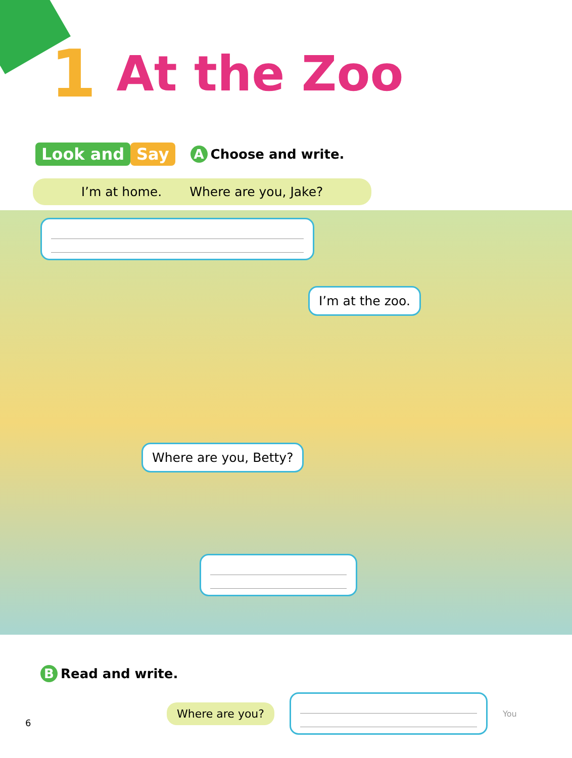1
At the Zoo
Look and Say
A Choose and write.
I’m at home. Where are you, Jake?
I’m at the zoo.
Where are you, Betty?
B Read and write.
Where are you?
You
6